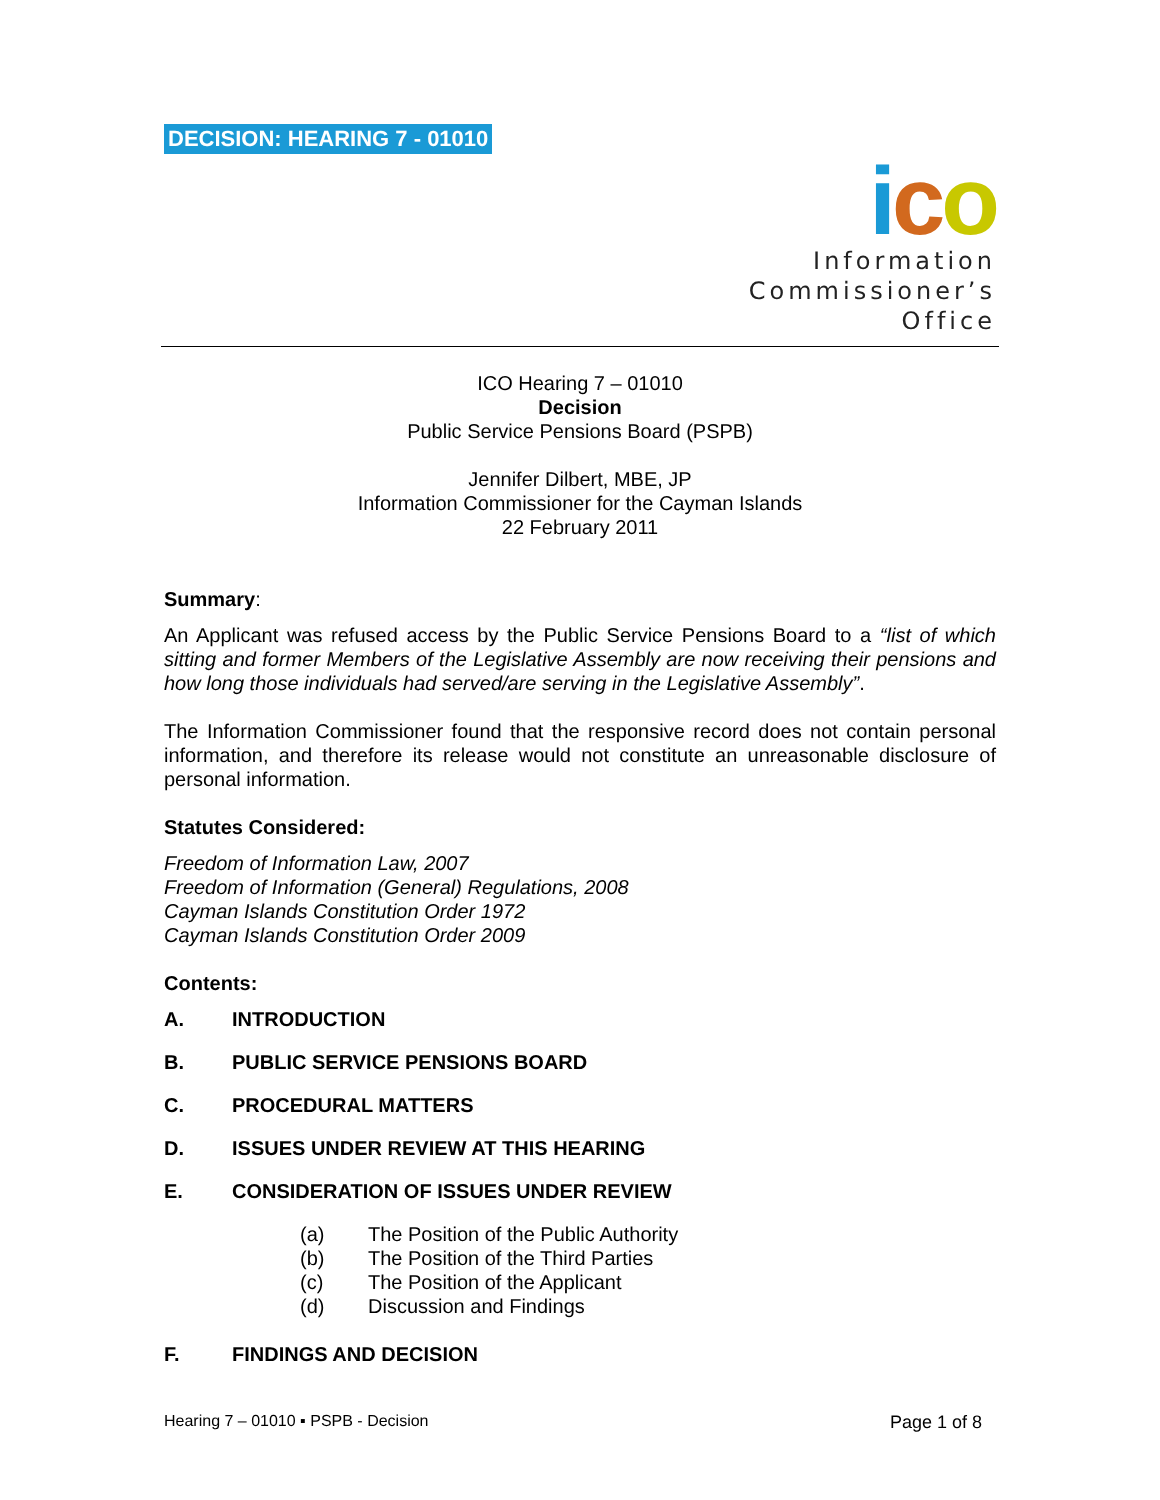DECISION: HEARING 7 - 01010
ico
Information
Commissioner’s
Office
ICO Hearing 7 – 01010
Decision
Public Service Pensions Board (PSPB)
Jennifer Dilbert, MBE, JP
Information Commissioner for the Cayman Islands
22 February 2011
Summary:
An Applicant was refused access by the Public Service Pensions Board to a “list of which sitting and former Members of the Legislative Assembly are now receiving their pensions and how long those individuals had served/are serving in the Legislative Assembly”.
The Information Commissioner found that the responsive record does not contain personal information, and therefore its release would not constitute an unreasonable disclosure of personal information.
Statutes Considered:
Freedom of Information Law, 2007
Freedom of Information (General) Regulations, 2008
Cayman Islands Constitution Order 1972
Cayman Islands Constitution Order 2009
Contents:
A. INTRODUCTION
B. PUBLIC SERVICE PENSIONS BOARD
C. PROCEDURAL MATTERS
D. ISSUES UNDER REVIEW AT THIS HEARING
E. CONSIDERATION OF ISSUES UNDER REVIEW
(a) The Position of the Public Authority
(b) The Position of the Third Parties
(c) The Position of the Applicant
(d) Discussion and Findings
F. FINDINGS AND DECISION
Hearing 7 – 01010 ▪ PSPB - Decision Page 1 of 8